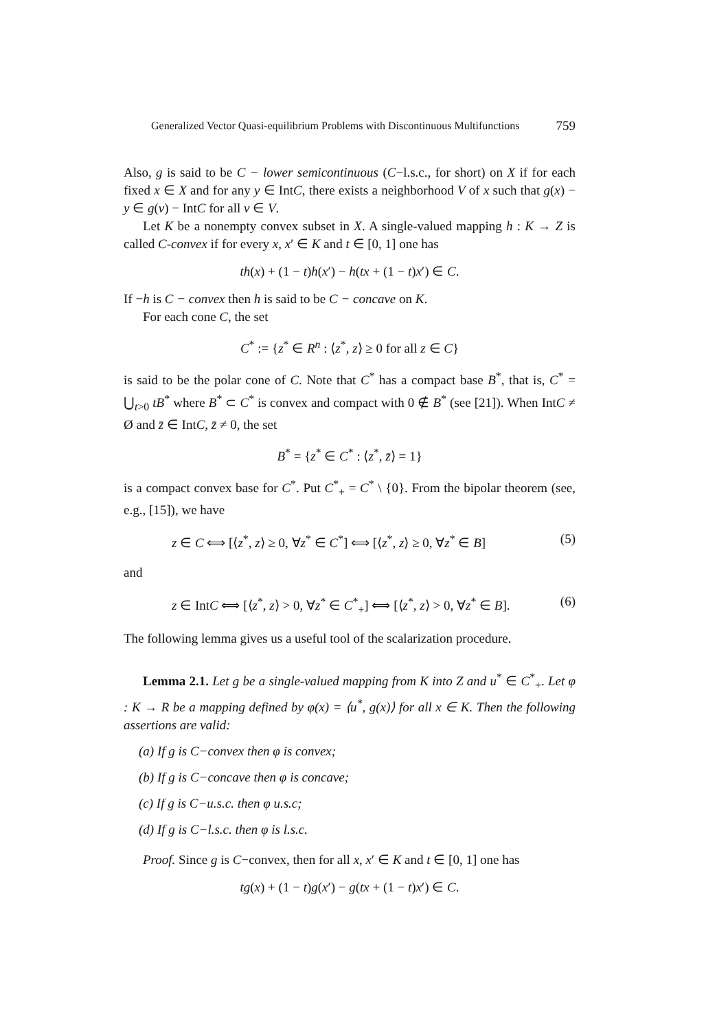Generalized Vector Quasi-equilibrium Problems with Discontinuous Multifunctions 759
Also, g is said to be C − lower semicontinuous (C−l.s.c., for short) on X if for each fixed x ∈ X and for any y ∈ IntC, there exists a neighborhood V of x such that g(x) − y ∈ g(v) − IntC for all v ∈ V.
Let K be a nonempty convex subset in X. A single-valued mapping h : K → Z is called C-convex if for every x, x′ ∈ K and t ∈ [0, 1] one has
th(x) + (1 − t)h(x′) − h(tx + (1 − t)x′) ∈ C.
If −h is C − convex then h is said to be C − concave on K.
For each cone C, the set
C<sup>*</sup> := {z<sup>*</sup> ∈ R<sup>n</sup> : ⟨z<sup>*</sup>, z⟩ ≥ 0 for all z ∈ C}
is said to be the polar cone of C. Note that C<sup>*</sup> has a compact base B<sup>*</sup>, that is, C<sup>*</sup> = ⋃<sub>t>0</sub> tB<sup>*</sup> where B<sup>*</sup> ⊂ C<sup>*</sup> is convex and compact with 0 ∉ B<sup>*</sup> (see [21]). When IntC ≠ Ø and z̄ ∈ IntC, z̄ ≠ 0, the set
B<sup>*</sup> = {z<sup>*</sup> ∈ C<sup>*</sup> : ⟨z<sup>*</sup>, z̄⟩ = 1}
is a compact convex base for C<sup>*</sup>. Put C<sup>*</sup><sub>+</sub> = C<sup>*</sup> \ {0}. From the bipolar theorem (see, e.g., [15]), we have
z ∈ C ⟺ [⟨z<sup>*</sup>, z⟩ ≥ 0, ∀z<sup>*</sup> ∈ C<sup>*</sup>] ⟺ [⟨z<sup>*</sup>, z⟩ ≥ 0, ∀z<sup>*</sup> ∈ B] (5)
and
z ∈ IntC ⟺ [⟨z<sup>*</sup>, z⟩ > 0, ∀z<sup>*</sup> ∈ C<sup>*</sup><sub>+</sub>] ⟺ [⟨z<sup>*</sup>, z⟩ > 0, ∀z<sup>*</sup> ∈ B]. (6)
The following lemma gives us a useful tool of the scalarization procedure.
Lemma 2.1. Let g be a single-valued mapping from K into Z and u<sup>*</sup> ∈ C<sup>*</sup><sub>+</sub>. Let φ : K → R be a mapping defined by φ(x) = ⟨u<sup>*</sup>, g(x)⟩ for all x ∈ K. Then the following assertions are valid:
(a) If g is C−convex then φ is convex;
(b) If g is C−concave then φ is concave;
(c) If g is C−u.s.c. then φ u.s.c;
(d) If g is C−l.s.c. then φ is l.s.c.
Proof. Since g is C−convex, then for all x, x′ ∈ K and t ∈ [0, 1] one has
tg(x) + (1 − t)g(x′) − g(tx + (1 − t)x′) ∈ C.